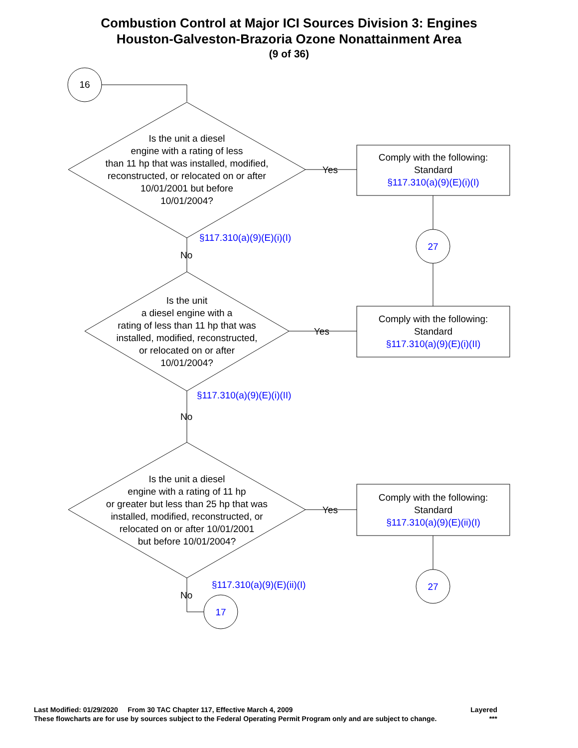Combustion Control at Major ICI Sources Division 3: Engines
Houston-Galveston-Brazoria Ozone Nonattainment Area
(9 of 36)
16
Is the unit a diesel
engine with a rating of less
than 11 hp that was installed, modified,
reconstructed, or relocated on or after
10/01/2001 but before
10/01/2004?
Yes
Comply with the following:
Standard
§117.310(a)(9)(E)(i)(I)
§117.310(a)(9)(E)(i)(I)
No
27
Is the unit
a diesel engine with a
rating of less than 11 hp that was
installed, modified, reconstructed,
or relocated on or after
10/01/2004?
Yes
Comply with the following:
Standard
§117.310(a)(9)(E)(i)(II)
§117.310(a)(9)(E)(i)(II)
No
Is the unit a diesel
engine with a rating of 11 hp
or greater but less than 25 hp that was
installed, modified, reconstructed, or
relocated on or after 10/01/2001
but before 10/01/2004?
Yes
Comply with the following:
Standard
§117.310(a)(9)(E)(ii)(I)
§117.310(a)(9)(E)(ii)(I)
No
27
17
Last Modified: 01/29/2020 From 30 TAC Chapter 117, Effective March 4, 2009 Layered
These flowcharts are for use by sources subject to the Federal Operating Permit Program only and are subject to change. ***